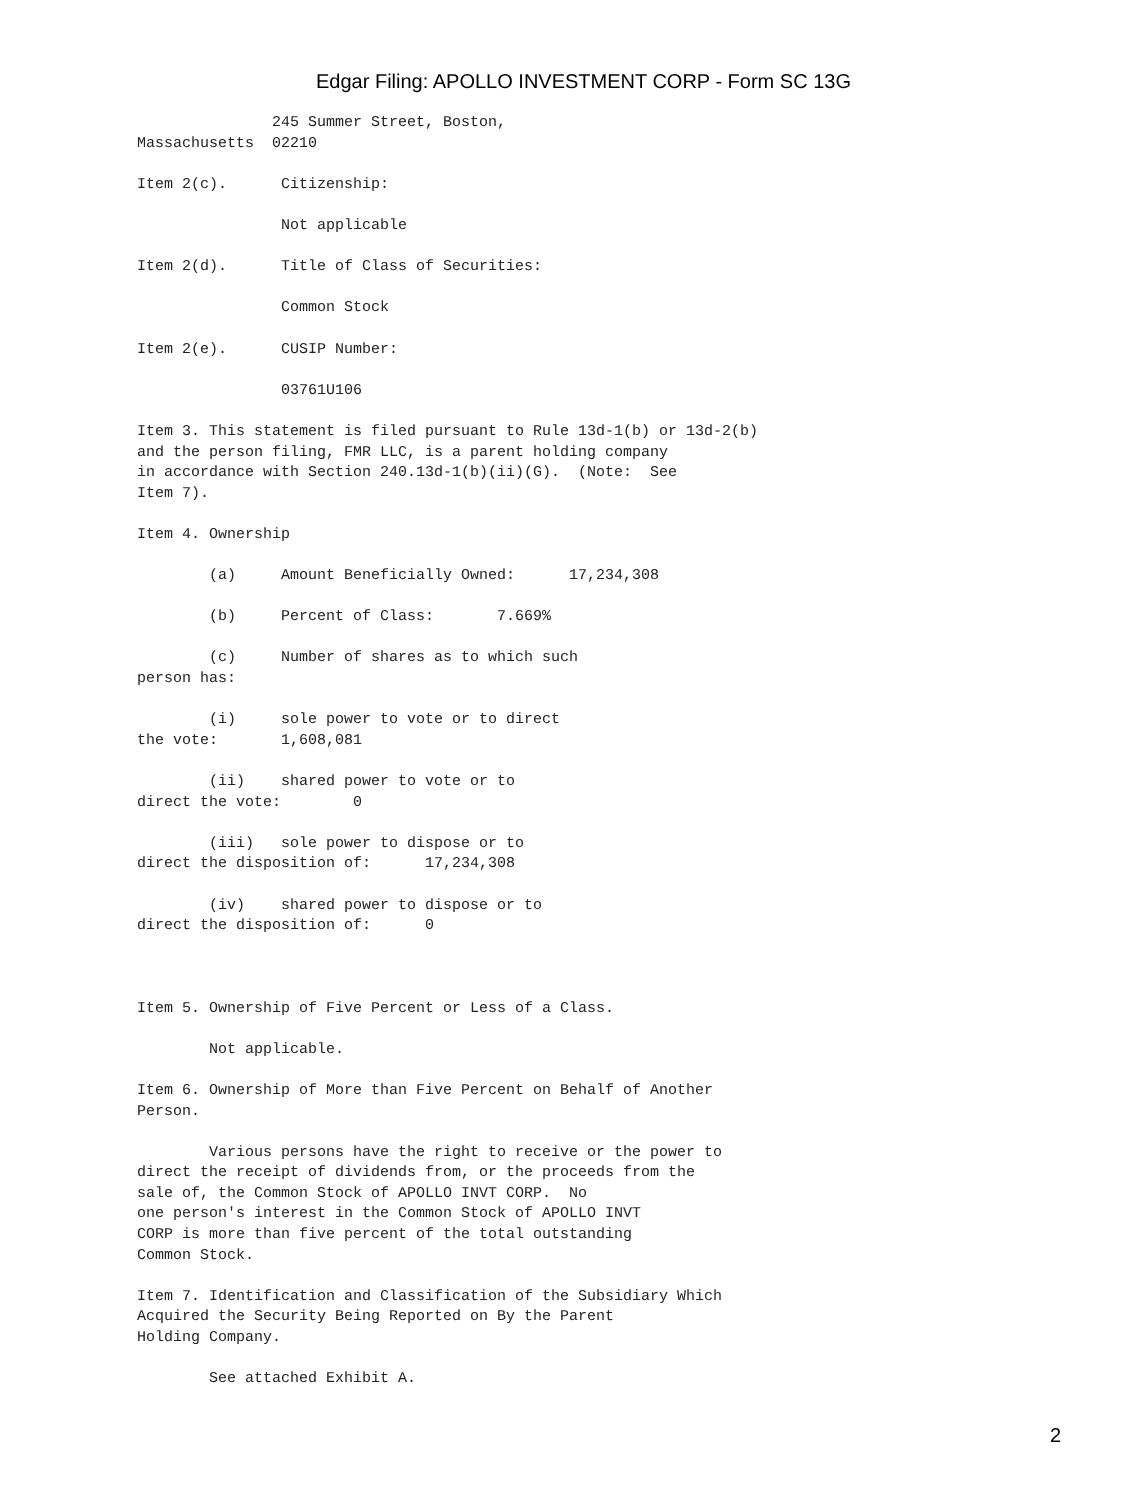Edgar Filing: APOLLO INVESTMENT CORP - Form SC 13G
               245 Summer Street, Boston,
Massachusetts  02210

Item 2(c).      Citizenship:

                Not applicable

Item 2(d).      Title of Class of Securities:

                Common Stock

Item 2(e).      CUSIP Number:

                03761U106

Item 3. This statement is filed pursuant to Rule 13d-1(b) or 13d-2(b)
and the person filing, FMR LLC, is a parent holding company
in accordance with Section 240.13d-1(b)(ii)(G).  (Note:  See
Item 7).

Item 4. Ownership

        (a)     Amount Beneficially Owned:      17,234,308

        (b)     Percent of Class:       7.669%

        (c)     Number of shares as to which such
person has:

        (i)     sole power to vote or to direct
the vote:       1,608,081

        (ii)    shared power to vote or to
direct the vote:        0

        (iii)   sole power to dispose or to
direct the disposition of:      17,234,308

        (iv)    shared power to dispose or to
direct the disposition of:      0



Item 5. Ownership of Five Percent or Less of a Class.

        Not applicable.

Item 6. Ownership of More than Five Percent on Behalf of Another
Person.

        Various persons have the right to receive or the power to
direct the receipt of dividends from, or the proceeds from the
sale of, the Common Stock of APOLLO INVT CORP.  No
one person's interest in the Common Stock of APOLLO INVT
CORP is more than five percent of the total outstanding
Common Stock.

Item 7. Identification and Classification of the Subsidiary Which
Acquired the Security Being Reported on By the Parent
Holding Company.

        See attached Exhibit A.
2